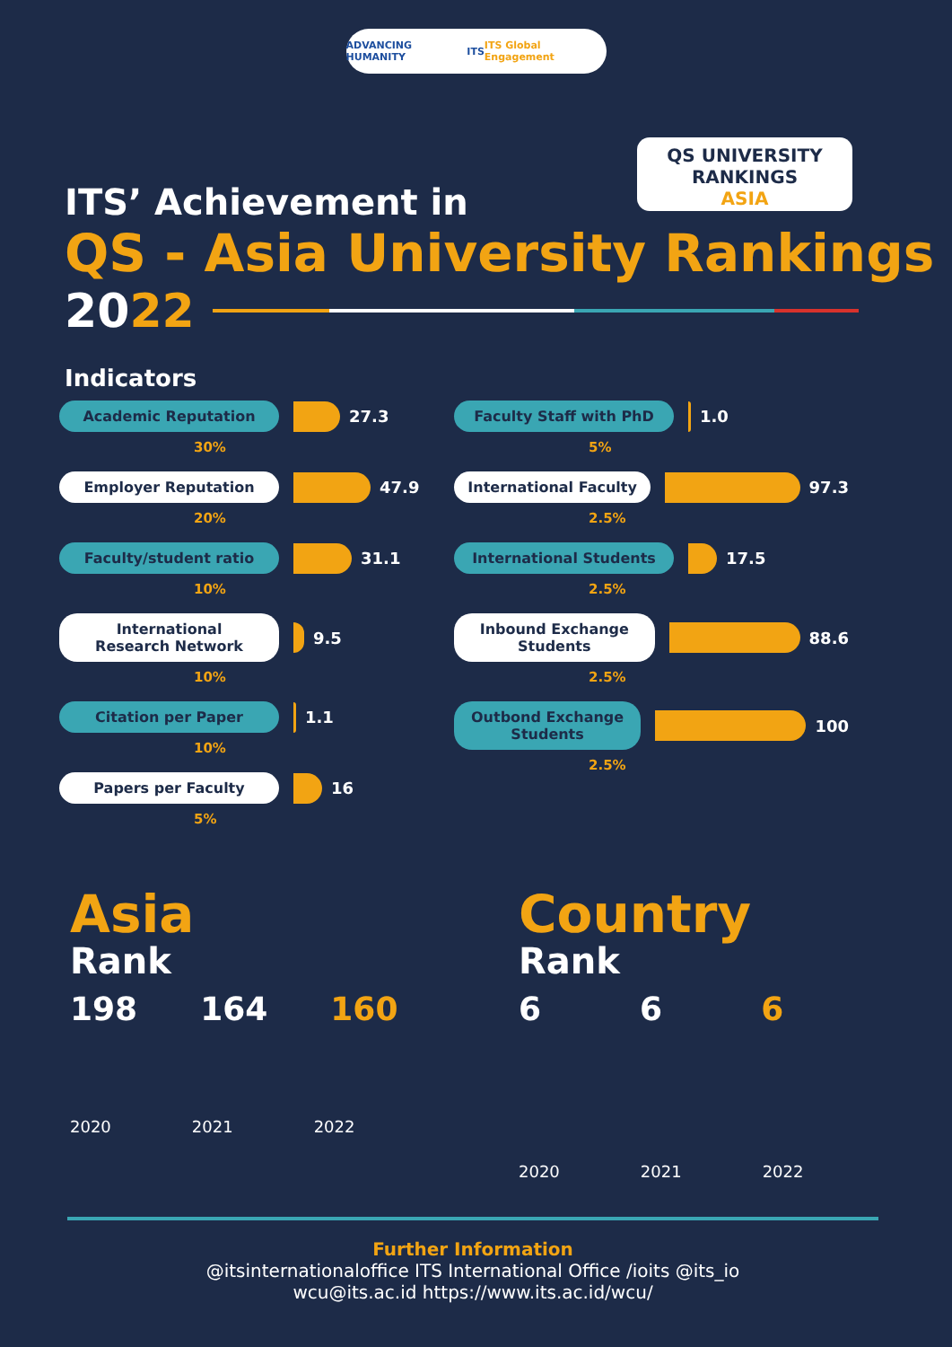ADVANCING HUMANITY ITS ITS Global Engagement
QS UNIVERSITY RANKINGS
ASIA
ITS’ Achievement in
QS - Asia University Rankings
20 22
Indicators
Academic Reputation
27.3
30%
Employer Reputation
47.9
20%
Faculty/student ratio
31.1
10%
International
Research Network
9.5
10%
Citation per Paper
1.1
10%
Papers per Faculty
16
5%
Faculty Staff with PhD
1.0
5%
International Faculty
97.3
2.5%
International Students
17.5
2.5%
Inbound Exchange
Students
88.6
2.5%
Outbond Exchange
Students
100
2.5%
Asia
Rank
198 164 160
2020 2021 2022
Country
Rank
6 6 6
2020 2021 2022
Further Information
@itsinternationaloffice ITS International Office /ioits @its_io
wcu@its.ac.id https://www.its.ac.id/wcu/